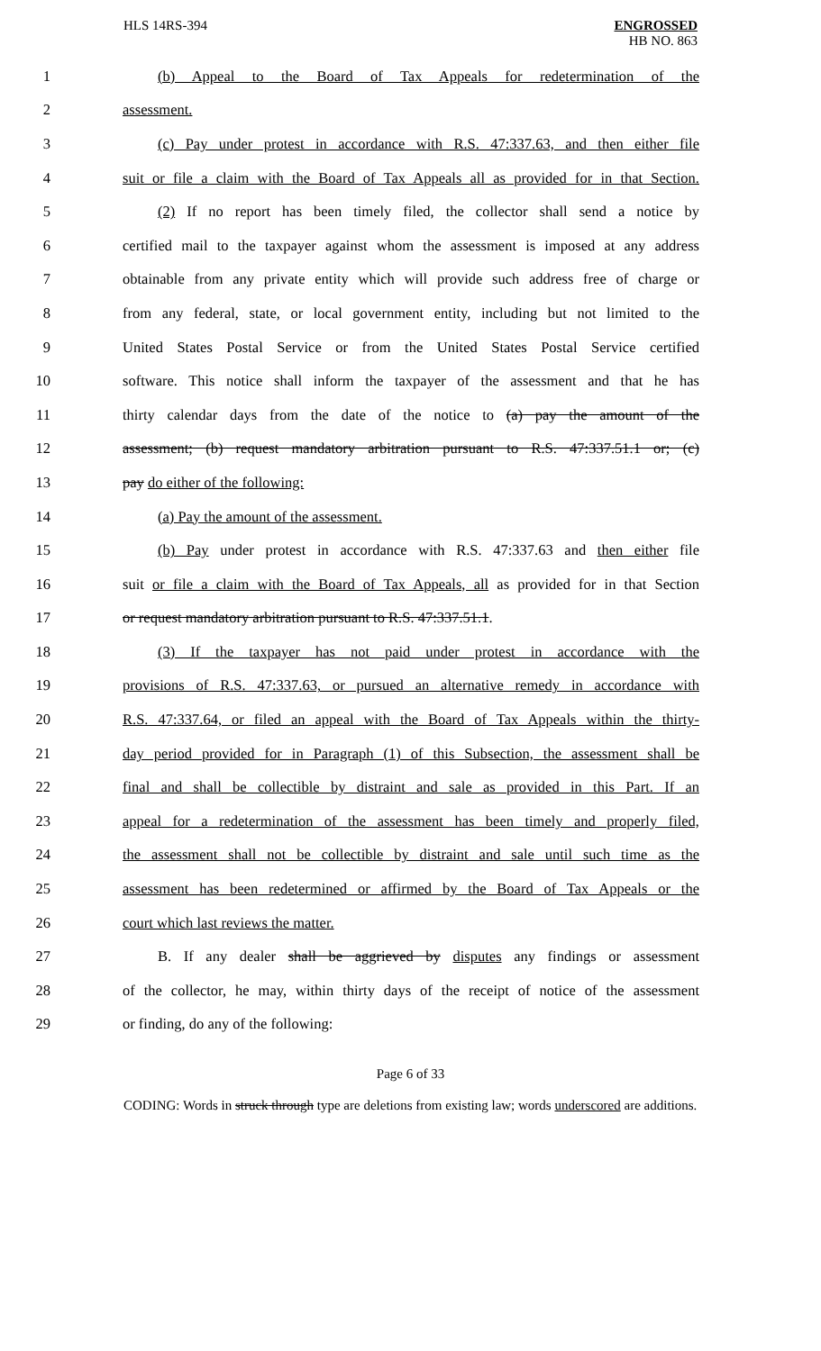HLS 14RS-394 ENGROSSED
HB NO. 863
1 (b) Appeal to the Board of Tax Appeals for redetermination of the
2 assessment.
3 (c) Pay under protest in accordance with R.S. 47:337.63, and then either file
4 suit or file a claim with the Board of Tax Appeals all as provided for in that Section.
5 (2) If no report has been timely filed, the collector shall send a notice by
6 certified mail to the taxpayer against whom the assessment is imposed at any address
7 obtainable from any private entity which will provide such address free of charge or
8 from any federal, state, or local government entity, including but not limited to the
9 United States Postal Service or from the United States Postal Service certified
10 software. This notice shall inform the taxpayer of the assessment and that he has
11 thirty calendar days from the date of the notice to (a) pay the amount of the
12 assessment; (b) request mandatory arbitration pursuant to R.S. 47:337.51.1 or; (c)
13 pay do either of the following:
14 (a) Pay the amount of the assessment.
15 (b) Pay under protest in accordance with R.S. 47:337.63 and then either file
16 suit or file a claim with the Board of Tax Appeals, all as provided for in that Section
17 or request mandatory arbitration pursuant to R.S. 47:337.51.1.
18 (3) If the taxpayer has not paid under protest in accordance with the
19 provisions of R.S. 47:337.63, or pursued an alternative remedy in accordance with
20 R.S. 47:337.64, or filed an appeal with the Board of Tax Appeals within the thirty-
21 day period provided for in Paragraph (1) of this Subsection, the assessment shall be
22 final and shall be collectible by distraint and sale as provided in this Part. If an
23 appeal for a redetermination of the assessment has been timely and properly filed,
24 the assessment shall not be collectible by distraint and sale until such time as the
25 assessment has been redetermined or affirmed by the Board of Tax Appeals or the
26 court which last reviews the matter.
27 B. If any dealer shall be aggrieved by disputes any findings or assessment
28 of the collector, he may, within thirty days of the receipt of notice of the assessment
29 or finding, do any of the following:
Page 6 of 33
CODING: Words in struck through type are deletions from existing law; words underscored are additions.